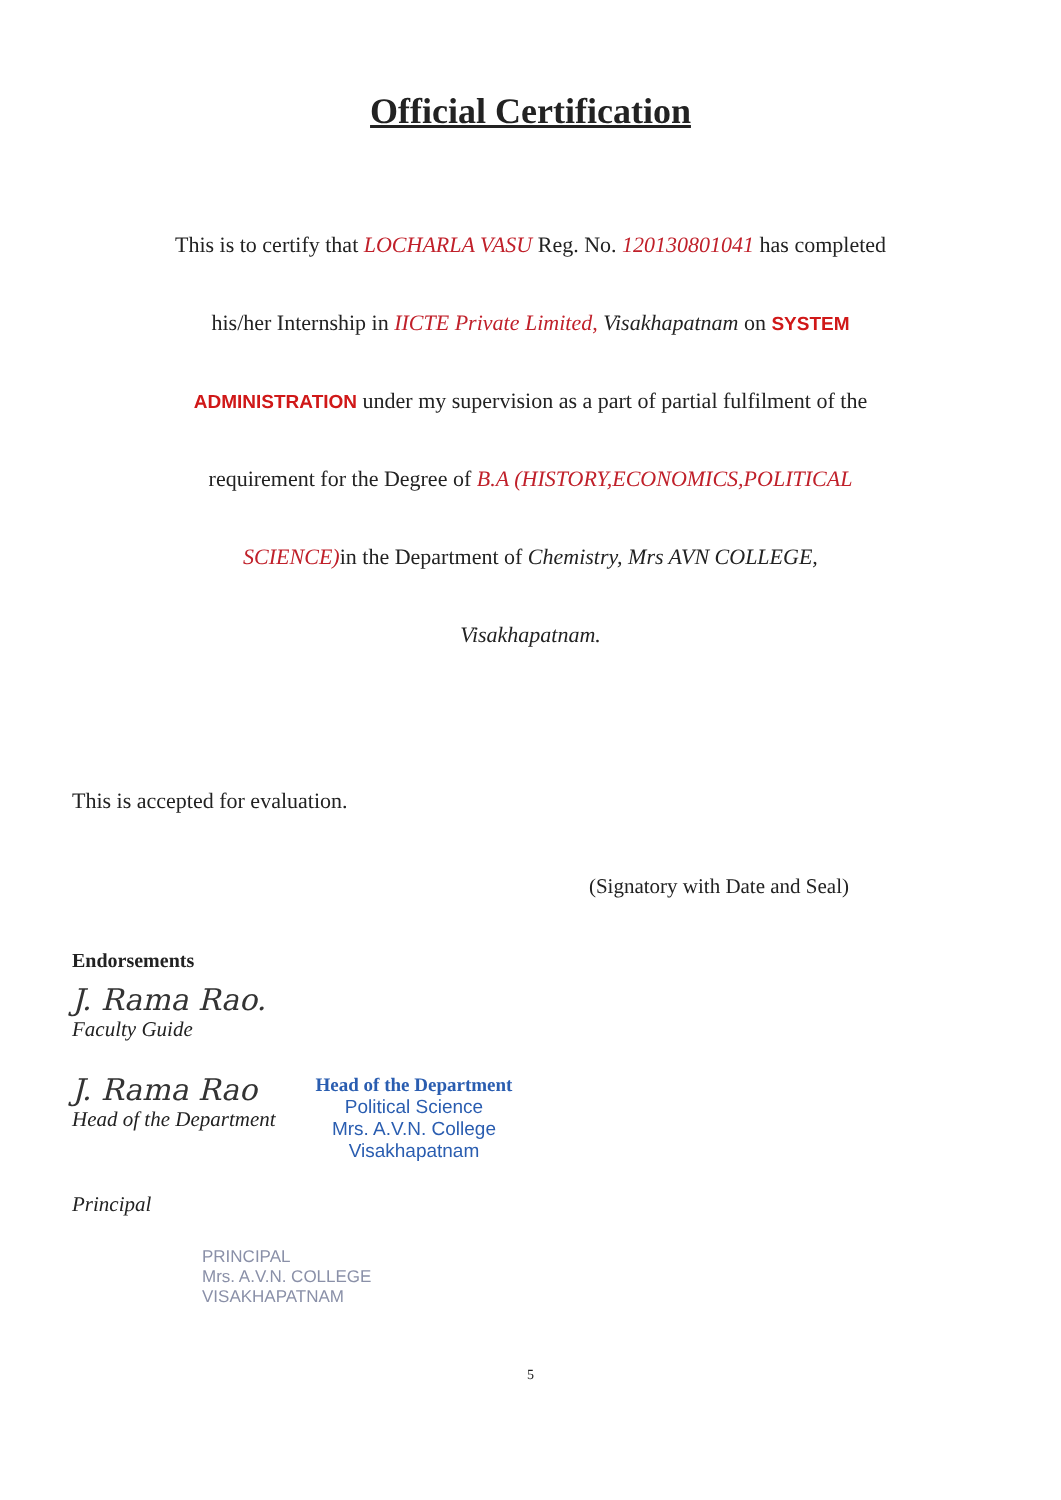Official Certification
This is to certify that LOCHARLA VASU Reg. No. 120130801041 has completed
his/her Internship in IICTE Private Limited, Visakhapatnam on SYSTEM
ADMINISTRATION under my supervision as a part of partial fulfilment of the
requirement for the Degree of B.A (HISTORY,ECONOMICS,POLITICAL
SCIENCE) in the Department of Chemistry, Mrs AVN COLLEGE,
Visakhapatnam.
This is accepted for evaluation.
(Signatory with Date and Seal)
Endorsements
J. Rama Rao.
Faculty Guide
J. Rama Rao
Head of the Department
Head of the Department
Political Science
Mrs. A.V.N. College
Visakhapatnam
Principal
PRINCIPAL
Mrs. A.V.N. COLLEGE
VISAKHAPATNAM
5